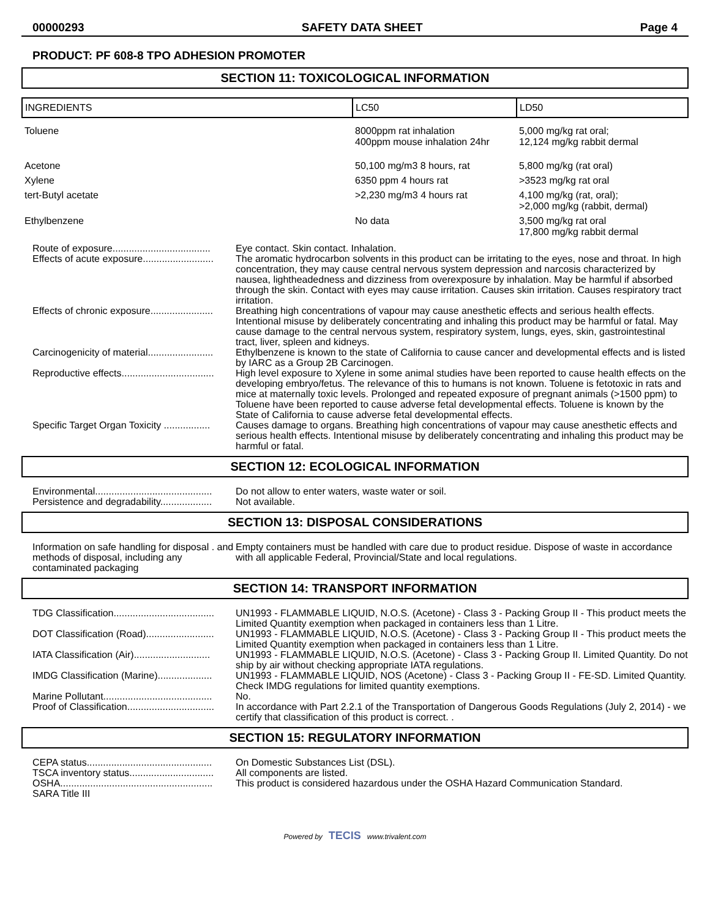00000293 SAFETY DATA SHEET Page 4
PRODUCT: PF 608-8 TPO ADHESION PROMOTER
SECTION 11: TOXICOLOGICAL INFORMATION
| INGREDIENTS | LC50 | LD50 |
| --- | --- | --- |
| Toluene | 8000ppm rat inhalation 400ppm mouse inhalation 24hr | 5,000 mg/kg rat oral; 12,124 mg/kg rabbit dermal |
| Acetone | 50,100 mg/m3 8 hours, rat | 5,800 mg/kg (rat oral) |
| Xylene | 6350 ppm 4 hours rat | >3523 mg/kg rat oral |
| tert-Butyl acetate | >2,230 mg/m3 4 hours rat | 4,100 mg/kg (rat, oral); >2,000 mg/kg (rabbit, dermal) |
| Ethylbenzene | No data | 3,500 mg/kg rat oral 17,800 mg/kg rabbit dermal |
| Route of exposure.................................... | Eye contact. Skin contact. Inhalation. |
| Effects of acute exposure.......................... | The aromatic hydrocarbon solvents in this product can be irritating to the eyes, nose and throat. In high concentration, they may cause central nervous system depression and narcosis characterized by nausea, lightheadedness and dizziness from overexposure by inhalation. May be harmful if absorbed through the skin. Contact with eyes may cause irritation. Causes skin irritation. Causes respiratory tract irritation. |
| Effects of chronic exposure....................... | Breathing high concentrations of vapour may cause anesthetic effects and serious health effects. Intentional misuse by deliberately concentrating and inhaling this product may be harmful or fatal. May cause damage to the central nervous system, respiratory system, lungs, eyes, skin, gastrointestinal tract, liver, spleen and kidneys. |
| Carcinogenicity of material........................ | Ethylbenzene is known to the state of California to cause cancer and developmental effects and is listed by IARC as a Group 2B Carcinogen. |
| Reproductive effects.................................. | High level exposure to Xylene in some animal studies have been reported to cause health effects on the developing embryo/fetus. The relevance of this to humans is not known. Toluene is fetotoxic in rats and mice at maternally toxic levels. Prolonged and repeated exposure of pregnant animals (>1500 ppm) to Toluene have been reported to cause adverse fetal developmental effects. Toluene is known by the State of California to cause adverse fetal developmental effects. |
| Specific Target Organ Toxicity ................. | Causes damage to organs. Breathing high concentrations of vapour may cause anesthetic effects and serious health effects. Intentional misuse by deliberately concentrating and inhaling this product may be harmful or fatal. |
SECTION 12: ECOLOGICAL INFORMATION
| Environmental........................................... | Do not allow to enter waters, waste water or soil. |
| Persistence and degradability................... | Not available. |
SECTION 13: DISPOSAL CONSIDERATIONS
| Information on safe handling for disposal . and methods of disposal, including any contaminated packaging | Empty containers must be handled with care due to product residue. Dispose of waste in accordance with all applicable Federal, Provincial/State and local regulations. |
SECTION 14: TRANSPORT INFORMATION
| TDG Classification..................................... | UN1993 - FLAMMABLE LIQUID, N.O.S. (Acetone) - Class 3 - Packing Group II - This product meets the Limited Quantity exemption when packaged in containers less than 1 Litre. |
| DOT Classification (Road)......................... | UN1993 - FLAMMABLE LIQUID, N.O.S. (Acetone) - Class 3 - Packing Group II - This product meets the Limited Quantity exemption when packaged in containers less than 1 Litre. |
| IATA Classification (Air)............................ | UN1993 - FLAMMABLE LIQUID, N.O.S. (Acetone) - Class 3 - Packing Group II. Limited Quantity. Do not ship by air without checking appropriate IATA regulations. |
| IMDG Classification (Marine).................... | UN1993 - FLAMMABLE LIQUID, NOS (Acetone) - Class 3 - Packing Group II - FE-SD. Limited Quantity. Check IMDG regulations for limited quantity exemptions. |
| Marine Pollutant........................................ | No. |
| Proof of Classification................................ | In accordance with Part 2.2.1 of the Transportation of Dangerous Goods Regulations (July 2, 2014) - we certify that classification of this product is correct. . |
SECTION 15: REGULATORY INFORMATION
| CEPA status.............................................. | On Domestic Substances List (DSL). |
| TSCA inventory status............................... | All components are listed. |
| OSHA........................................................ | This product is considered hazardous under the OSHA Hazard Communication Standard. |
| SARA Title III | |
Powered by TECIS www.trivalent.com